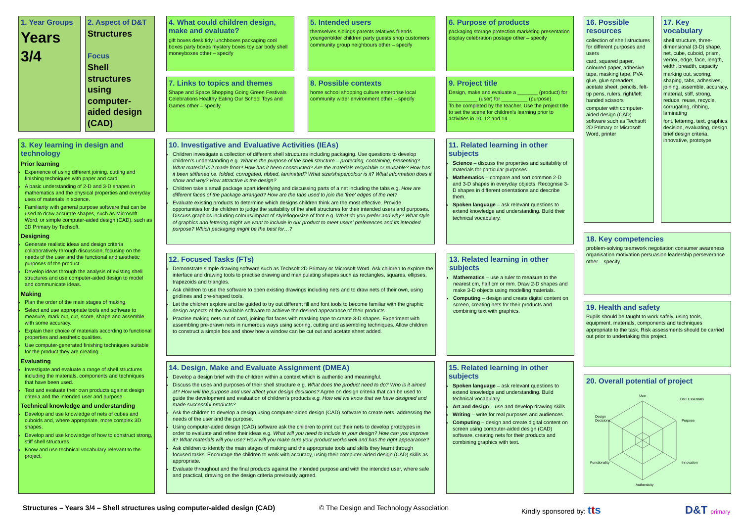1. Year Groups
Years 3/4
2. Aspect of D&T
Structures
Focus
Shell structures using computer-aided design (CAD)
4. What could children design, make and evaluate?
gift boxes desk tidy lunchboxes packaging cool boxes party boxes mystery boxes toy car body shell moneyboxes other – specify
5. Intended users
themselves siblings parents relatives friends younger/older children party guests shop customers community group neighbours other – specify
6. Purpose of products
packaging storage protection marketing presentation display celebration postage other – specify
7. Links to topics and themes
Shape and Space Shopping Going Green Festivals Celebrations Healthy Eating Our School Toys and Games other – specify
8. Possible contexts
home school shopping culture enterprise local community wider environment other – specify
9. Project title
Design, make and evaluate a _______ (product) for __________ (user) for _________ (purpose).
To be completed by the teacher. Use the project title to set the scene for children's learning prior to activities in 10, 12 and 14.
16. Possible resources
collection of shell structures for different purposes and users
card, squared paper, coloured paper, adhesive tape, masking tape, PVA glue, glue spreaders, acetate sheet, pencils, felt-tip pens, rulers, right/left handed scissors
computer with computer-aided design (CAD) software such as Techsoft 2D Primary or Microsoft Word, printer
17. Key vocabulary
shell structure, three-dimensional (3-D) shape, net, cube, cuboid, prism, vertex, edge, face, length, width, breadth, capacity
marking out, scoring, shaping, tabs, adhesives, joining, assemble, accuracy, material, stiff, strong, reduce, reuse, recycle, corrugating, ribbing, laminating
font, lettering, text, graphics, decision, evaluating, design brief design criteria, innovative, prototype
3. Key learning in design and technology
Prior learning
Experience of using different joining, cutting and finishing techniques with paper and card.
A basic understanding of 2-D and 3-D shapes in mathematics and the physical properties and everyday uses of materials in science.
Familiarity with general purpose software that can be used to draw accurate shapes, such as Microsoft Word, or simple computer-aided design (CAD), such as 2D Primary by Techsoft.
Designing
Generate realistic ideas and design criteria collaboratively through discussion, focusing on the needs of the user and the functional and aesthetic purposes of the product.
Develop ideas through the analysis of existing shell structures and use computer-aided design to model and communicate ideas.
Making
Plan the order of the main stages of making.
Select and use appropriate tools and software to measure, mark out, cut, score, shape and assemble with some accuracy.
Explain their choice of materials according to functional properties and aesthetic qualities.
Use computer-generated finishing techniques suitable for the product they are creating.
Evaluating
Investigate and evaluate a range of shell structures including the materials, components and techniques that have been used.
Test and evaluate their own products against design criteria and the intended user and purpose.
Technical knowledge and understanding
Develop and use knowledge of nets of cubes and cuboids and, where appropriate, more complex 3D shapes.
Develop and use knowledge of how to construct strong, stiff shell structures.
Know and use technical vocabulary relevant to the project.
10. Investigative and Evaluative Activities (IEAs)
Children investigate a collection of different shell structures including packaging. Use questions to develop children's understanding e.g. What is the purpose of the shell structure – protecting, containing, presenting? What material is it made from? How has it been constructed? Are the materials recyclable or reusable? How has it been stiffened i.e. folded, corrugated, ribbed, laminated? What size/shape/colour is it? What information does it show and why? How attractive is the design?
Children take a small package apart identifying and discussing parts of a net including the tabs e.g. How are different faces of the package arranged? How are the tabs used to join the 'free' edges of the net?
Evaluate existing products to determine which designs children think are the most effective. Provide opportunities for the children to judge the suitability of the shell structures for their intended users and purposes. Discuss graphics including colours/impact of style/logo/size of font e.g. What do you prefer and why? What style of graphics and lettering might we want to include in our product to meet users' preferences and its intended purpose? Which packaging might be the best for…?
11. Related learning in other subjects
Science – discuss the properties and suitability of materials for particular purposes.
Mathematics – compare and sort common 2-D and 3-D shapes in everyday objects. Recognise 3-D shapes in different orientations and describe them.
Spoken language – ask relevant questions to extend knowledge and understanding. Build their technical vocabulary.
18. Key competencies
problem-solving teamwork negotiation consumer awareness organisation motivation persuasion leadership perseverance other – specify
12. Focused Tasks (FTs)
Demonstrate simple drawing software such as Techsoft 2D Primary or Microsoft Word. Ask children to explore the interface and drawing tools to practise drawing and manipulating shapes such as rectangles, squares, ellipses, trapezoids and triangles.
Ask children to use the software to open existing drawings including nets and to draw nets of their own, using gridlines and pre-shaped tools.
Let the children explore and be guided to try out different fill and font tools to become familiar with the graphic design aspects of the available software to achieve the desired appearance of their products.
Practise making nets out of card, joining flat faces with masking tape to create 3-D shapes. Experiment with assembling pre-drawn nets in numerous ways using scoring, cutting and assembling techniques. Allow children to construct a simple box and show how a window can be cut out and acetate sheet added.
13. Related learning in other subjects
Mathematics – use a ruler to measure to the nearest cm, half cm or mm. Draw 2-D shapes and make 3-D objects using modelling materials.
Computing – design and create digital content on screen, creating nets for their products and combining text with graphics.
19. Health and safety
Pupils should be taught to work safely, using tools, equipment, materials, components and techniques appropriate to the task. Risk assessments should be carried out prior to undertaking this project.
14. Design, Make and Evaluate Assignment (DMEA)
Develop a design brief with the children within a context which is authentic and meaningful.
Discuss the uses and purposes of their shell structure e.g. What does the product need to do? Who is it aimed at? How will the purpose and user affect your design decisions? Agree on design criteria that can be used to guide the development and evaluation of children's products e.g. How will we know that we have designed and made successful products?
Ask the children to develop a design using computer-aided design (CAD) software to create nets, addressing the needs of the user and the purpose.
Using computer-aided design (CAD) software ask the children to print out their nets to develop prototypes in order to evaluate and refine their ideas e.g. What will you need to include in your design? How can you improve it? What materials will you use? How will you make sure your product works well and has the right appearance?
Ask children to identify the main stages of making and the appropriate tools and skills they learnt through focused tasks. Encourage the children to work with accuracy, using their computer-aided design (CAD) skills as appropriate.
Evaluate throughout and the final products against the intended purpose and with the intended user, where safe and practical, drawing on the design criteria previously agreed.
15. Related learning in other subjects
Spoken language – ask relevant questions to extend knowledge and understanding. Build technical vocabulary.
Art and design – use and develop drawing skills.
Writing – write for real purposes and audiences.
Computing – design and create digital content on screen using computer-aided design (CAD) software, creating nets for their products and combining graphics with text.
20. Overall potential of project
User
D&T Essentials
Purpose
Innovation
Authenticity
Functionality
Design
Decisions
Structures – Years 3/4 – Shell structures using computer-aided design (CAD)
© The Design and Technology Association
Kindly sponsored by: tts D&T primary